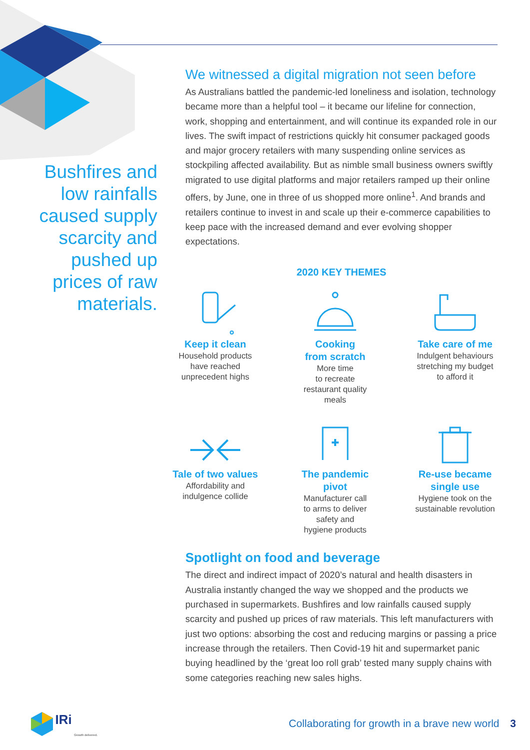Bushfires and low rainfalls caused supply scarcity and pushed up prices of raw materials.
We witnessed a digital migration not seen before
As Australians battled the pandemic-led loneliness and isolation, technology became more than a helpful tool – it became our lifeline for connection, work, shopping and entertainment, and will continue its expanded role in our lives. The swift impact of restrictions quickly hit consumer packaged goods and major grocery retailers with many suspending online services as stockpiling affected availability. But as nimble small business owners swiftly migrated to use digital platforms and major retailers ramped up their online offers, by June, one in three of us shopped more online<sup>1</sup>. And brands and retailers continue to invest in and scale up their e-commerce capabilities to keep pace with the increased demand and ever evolving shopper expectations.
2020 KEY THEMES
Keep it clean
Household products
have reached
unprecedent highs
Cooking
from scratch
More time
to recreate
restaurant quality
meals
Take care of me
Indulgent behaviours
stretching my budget
to afford it
Tale of two values
Affordability and
indulgence collide
The pandemic
pivot
Manufacturer call
to arms to deliver
safety and
hygiene products
Re-use became
single use
Hygiene took on the
sustainable revolution
Spotlight on food and beverage
The direct and indirect impact of 2020’s natural and health disasters in Australia instantly changed the way we shopped and the products we purchased in supermarkets. Bushfires and low rainfalls caused supply scarcity and pushed up prices of raw materials. This left manufacturers with just two options: absorbing the cost and reducing margins or passing a price increase through the retailers. Then Covid-19 hit and supermarket panic buying headlined by the ‘great loo roll grab’ tested many supply chains with some categories reaching new sales highs.
IRi Growth delivered.
Collaborating for growth in a brave new world 3